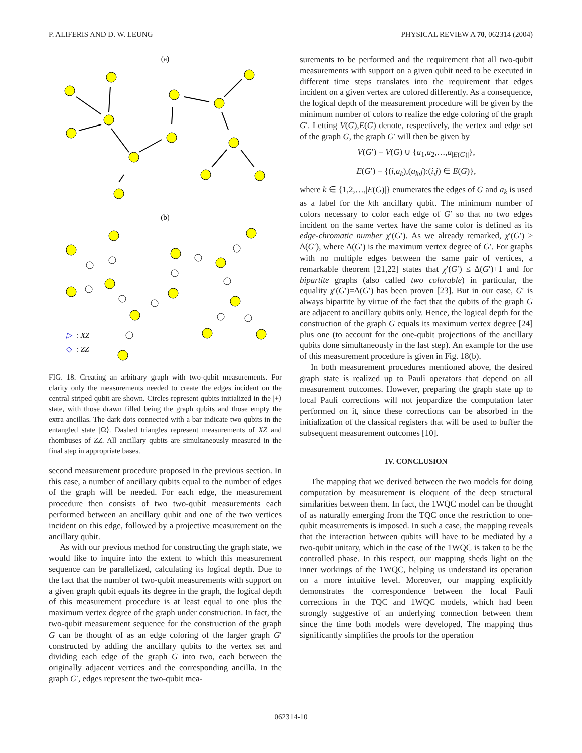P. ALIFERIS AND D. W. LEUNG PHYSICAL REVIEW A 70, 062314 (2004)
(a)
(b)
▷
: XZ
◇
: ZZ
FIG. 18. Creating an arbitrary graph with two-qubit measurements. For clarity only the measurements needed to create the edges incident on the central striped qubit are shown. Circles represent qubits initialized in the |+⟩ state, with those drawn filled being the graph qubits and those empty the extra ancillas. The dark dots connected with a bar indicate two qubits in the entangled state |Ω⟩. Dashed triangles represent measurements of XZ and rhombuses of ZZ. All ancillary qubits are simultaneously measured in the final step in appropriate bases.
second measurement procedure proposed in the previous section. In this case, a number of ancillary qubits equal to the number of edges of the graph will be needed. For each edge, the measurement procedure then consists of two two-qubit measurements each performed between an ancillary qubit and one of the two vertices incident on this edge, followed by a projective measurement on the ancillary qubit.
As with our previous method for constructing the graph state, we would like to inquire into the extent to which this measurement sequence can be parallelized, calculating its logical depth. Due to the fact that the number of two-qubit measurements with support on a given graph qubit equals its degree in the graph, the logical depth of this measurement procedure is at least equal to one plus the maximum vertex degree of the graph under construction. In fact, the two-qubit measurement sequence for the construction of the graph G can be thought of as an edge coloring of the larger graph G′ constructed by adding the ancillary qubits to the vertex set and dividing each edge of the graph G into two, each between the originally adjacent vertices and the corresponding ancilla. In the graph G′, edges represent the two-qubit mea-
surements to be performed and the requirement that all two-qubit measurements with support on a given qubit need to be executed in different time steps translates into the requirement that edges incident on a given vertex are colored differently. As a consequence, the logical depth of the measurement procedure will be given by the minimum number of colors to realize the edge coloring of the graph G′. Letting V(G),E(G) denote, respectively, the vertex and edge set of the graph G, the graph G′ will then be given by
V(G′) = V(G) ∪ {a<sub>1</sub>,a<sub>2</sub>,…,a<sub>|E(G)|</sub>},
E(G′) = {(i,a<sub>k</sub>),(a<sub>k</sub>,j):(i,j) ∈ E(G)},
where k ∈ {1,2,…,|E(G)|} enumerates the edges of G and a<sub>k</sub> is used as a label for the kth ancillary qubit. The minimum number of colors necessary to color each edge of G′ so that no two edges incident on the same vertex have the same color is defined as its edge-chromatic number χ′(G′). As we already remarked, χ′(G′) ≥ Δ(G′), where Δ(G′) is the maximum vertex degree of G′. For graphs with no multiple edges between the same pair of vertices, a remarkable theorem [21,22] states that χ′(G′) ≤ Δ(G′)+1 and for bipartite graphs (also called two colorable) in particular, the equality χ′(G′)=Δ(G′) has been proven [23]. But in our case, G′ is always bipartite by virtue of the fact that the qubits of the graph G are adjacent to ancillary qubits only. Hence, the logical depth for the construction of the graph G equals its maximum vertex degree [24] plus one (to account for the one-qubit projections of the ancillary qubits done simultaneously in the last step). An example for the use of this measurement procedure is given in Fig. 18(b).
In both measurement procedures mentioned above, the desired graph state is realized up to Pauli operators that depend on all measurement outcomes. However, preparing the graph state up to local Pauli corrections will not jeopardize the computation later performed on it, since these corrections can be absorbed in the initialization of the classical registers that will be used to buffer the subsequent measurement outcomes [10].
IV. CONCLUSION
The mapping that we derived between the two models for doing computation by measurement is eloquent of the deep structural similarities between them. In fact, the 1WQC model can be thought of as naturally emerging from the TQC once the restriction to one-qubit measurements is imposed. In such a case, the mapping reveals that the interaction between qubits will have to be mediated by a two-qubit unitary, which in the case of the 1WQC is taken to be the controlled phase. In this respect, our mapping sheds light on the inner workings of the 1WQC, helping us understand its operation on a more intuitive level. Moreover, our mapping explicitly demonstrates the correspondence between the local Pauli corrections in the TQC and 1WQC models, which had been strongly suggestive of an underlying connection between them since the time both models were developed. The mapping thus significantly simplifies the proofs for the operation
062314-10